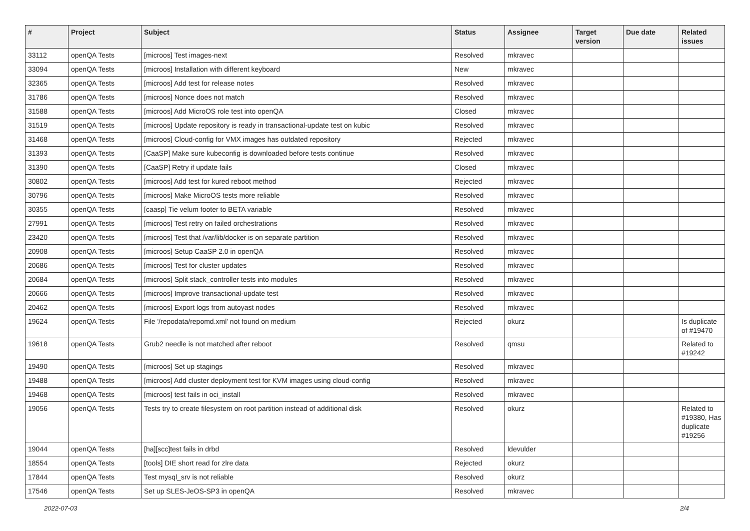| # | Project | Subject | Status | Assignee | Target version | Due date | Related issues |
| --- | --- | --- | --- | --- | --- | --- | --- |
| 33112 | openQA Tests | [microos] Test images-next | Resolved | mkravec | | | |
| 33094 | openQA Tests | [microos] Installation with different keyboard | New | mkravec | | | |
| 32365 | openQA Tests | [microos] Add test for release notes | Resolved | mkravec | | | |
| 31786 | openQA Tests | [microos] Nonce does not match | Resolved | mkravec | | | |
| 31588 | openQA Tests | [microos] Add MicroOS role test into openQA | Closed | mkravec | | | |
| 31519 | openQA Tests | [microos] Update repository is ready in transactional-update test on kubic | Resolved | mkravec | | | |
| 31468 | openQA Tests | [microos] Cloud-config for VMX images has outdated repository | Rejected | mkravec | | | |
| 31393 | openQA Tests | [CaaSP] Make sure kubeconfig is downloaded before tests continue | Resolved | mkravec | | | |
| 31390 | openQA Tests | [CaaSP] Retry if update fails | Closed | mkravec | | | |
| 30802 | openQA Tests | [microos] Add test for kured reboot method | Rejected | mkravec | | | |
| 30796 | openQA Tests | [microos] Make MicroOS tests more reliable | Resolved | mkravec | | | |
| 30355 | openQA Tests | [caasp] Tie velum footer to BETA variable | Resolved | mkravec | | | |
| 27991 | openQA Tests | [microos] Test retry on failed orchestrations | Resolved | mkravec | | | |
| 23420 | openQA Tests | [microos] Test that /var/lib/docker is on separate partition | Resolved | mkravec | | | |
| 20908 | openQA Tests | [microos] Setup CaaSP 2.0 in openQA | Resolved | mkravec | | | |
| 20686 | openQA Tests | [microos] Test for cluster updates | Resolved | mkravec | | | |
| 20684 | openQA Tests | [microos] Split stack_controller tests into modules | Resolved | mkravec | | | |
| 20666 | openQA Tests | [microos] Improve transactional-update test | Resolved | mkravec | | | |
| 20462 | openQA Tests | [microos] Export logs from autoyast nodes | Resolved | mkravec | | | |
| 19624 | openQA Tests | File '/repodata/repomd.xml' not found on medium | Rejected | okurz | | | Is duplicate of #19470 |
| 19618 | openQA Tests | Grub2 needle is not matched after reboot | Resolved | qmsu | | | Related to #19242 |
| 19490 | openQA Tests | [microos] Set up stagings | Resolved | mkravec | | | |
| 19488 | openQA Tests | [microos] Add cluster deployment test for KVM images using cloud-config | Resolved | mkravec | | | |
| 19468 | openQA Tests | [microos] test fails in oci_install | Resolved | mkravec | | | |
| 19056 | openQA Tests | Tests try to create filesystem on root partition instead of additional disk | Resolved | okurz | | | Related to #19380, Has duplicate #19256 |
| 19044 | openQA Tests | [ha][scc]test fails in drbd | Resolved | ldevulder | | | |
| 18554 | openQA Tests | [tools] DIE short read for zlre data | Rejected | okurz | | | |
| 17844 | openQA Tests | Test mysql_srv is not reliable | Resolved | okurz | | | |
| 17546 | openQA Tests | Set up SLES-JeOS-SP3 in openQA | Resolved | mkravec | | | |
2022-07-03 2/4